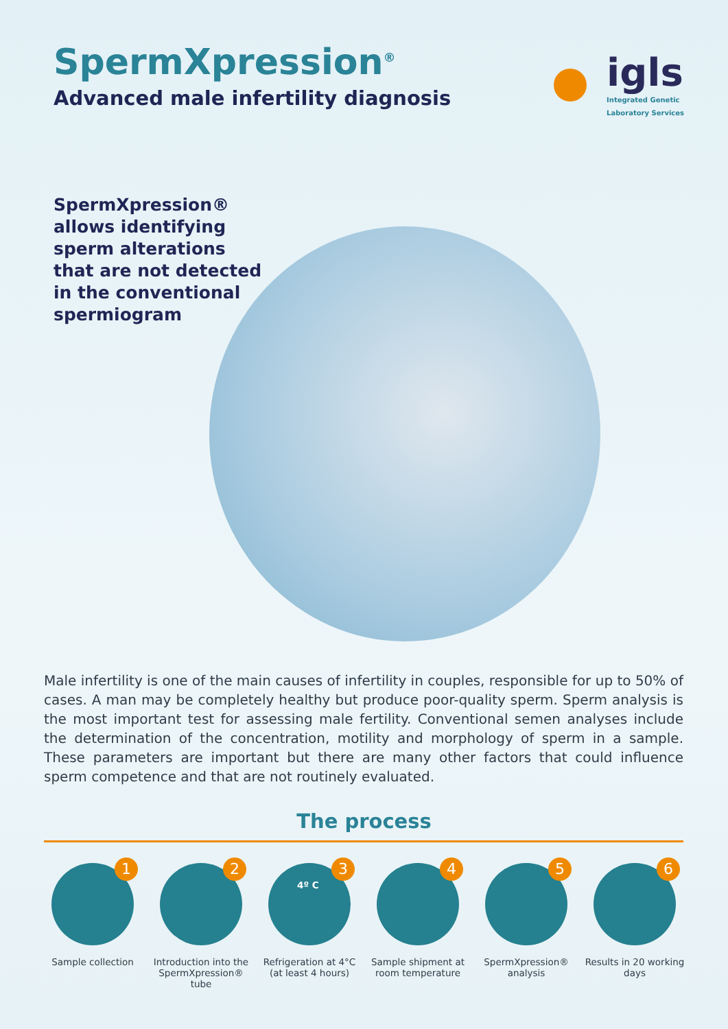SpermXpression<sup>®</sup>
Advanced male infertility diagnosis
igls
Integrated Genetic
Laboratory Services
SpermXpression®
allows identifying
sperm alterations
that are not detected
in the conventional
spermiogram
Male infertility is one of the main causes of infertility in couples, responsible for up to 50% of cases. A man may be completely healthy but produce poor-quality sperm. Sperm analysis is the most important test for assessing male fertility. Conventional semen analyses include the determination of the concentration, motility and morphology of sperm in a sample. These parameters are important but there are many other factors that could influence sperm competence and that are not routinely evaluated.
The process
1
Sample collection
2
Introduction into the SpermXpression® tube
3
4º C
Refrigeration at 4°C (at least 4 hours)
4
Sample shipment at room temperature
5
SpermXpression® analysis
6
Results in 20 working days